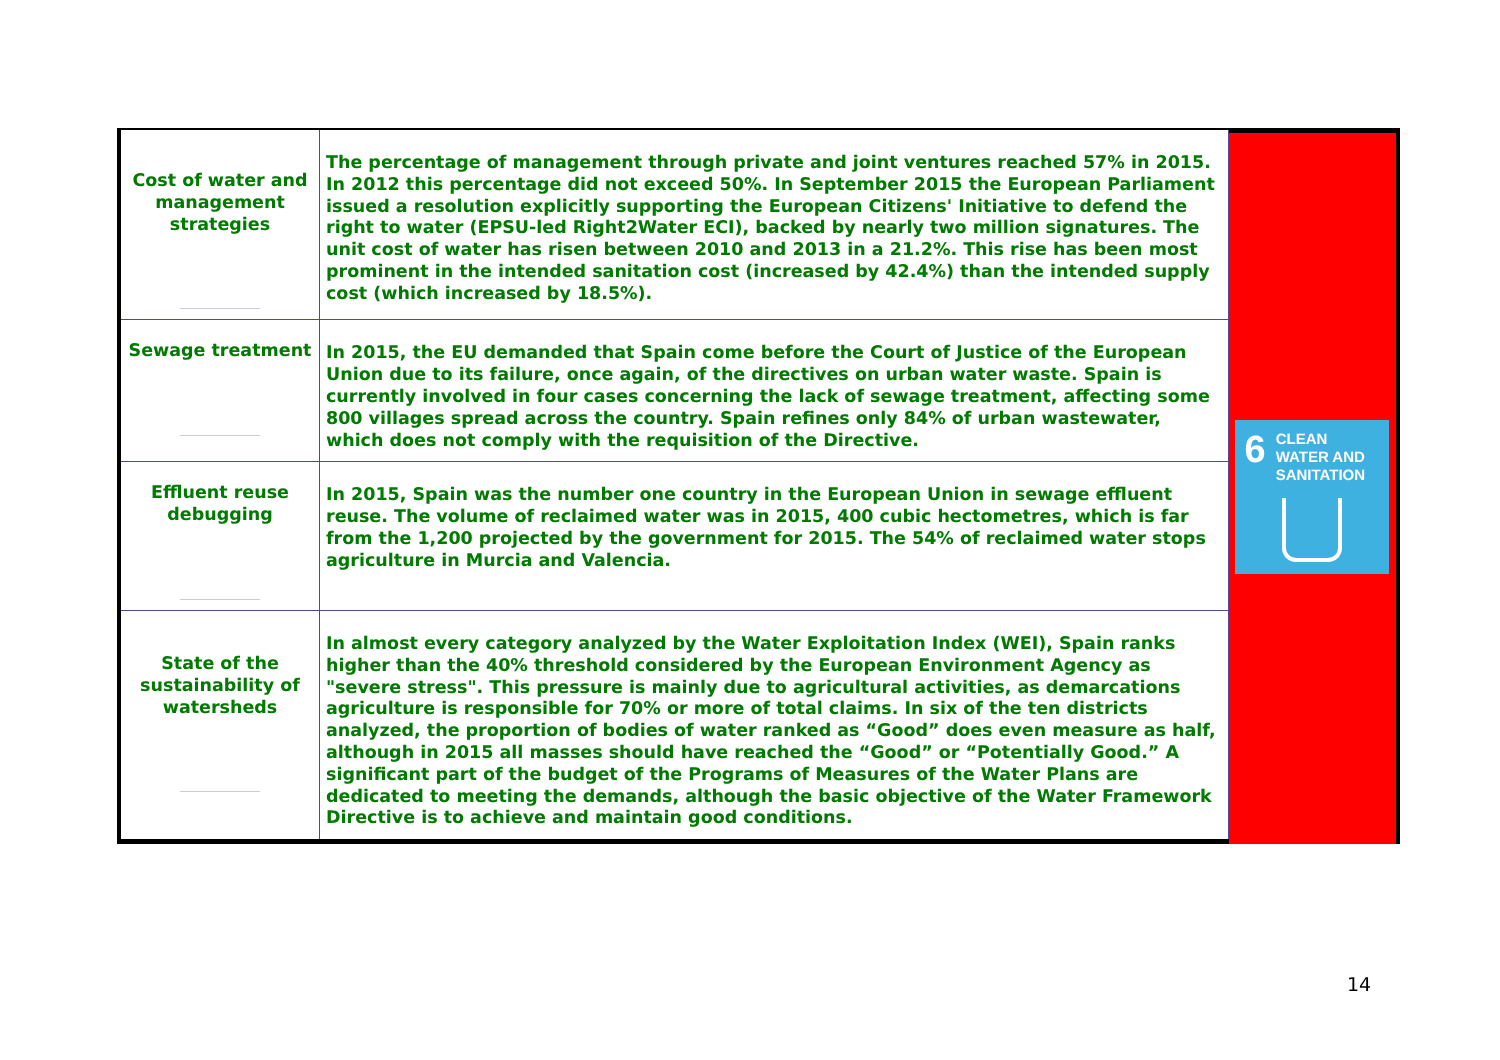| Cost of water and management strategies | The percentage of management through private and joint ventures reached 57% in 2015. In 2012 this percentage did not exceed 50%. In September 2015 the European Parliament issued a resolution explicitly supporting the European Citizens' Initiative to defend the right to water (EPSU-led Right2Water ECI), backed by nearly two million signatures. The unit cost of water has risen between 2010 and 2013 in a 21.2%. This rise has been most prominent in the intended sanitation cost (increased by 42.4%) than the intended supply cost (which increased by 18.5%). |
| Sewage treatment | In 2015, the EU demanded that Spain come before the Court of Justice of the European Union due to its failure, once again, of the directives on urban water waste. Spain is currently involved in four cases concerning the lack of sewage treatment, affecting some 800 villages spread across the country. Spain refines only 84% of urban wastewater, which does not comply with the requisition of the Directive. |
| Effluent reuse debugging | In 2015, Spain was the number one country in the European Union in sewage effluent reuse. The volume of reclaimed water was in 2015, 400 cubic hectometres, which is far from the 1,200 projected by the government for 2015. The 54% of reclaimed water stops agriculture in Murcia and Valencia. |
| State of the sustainability of watersheds | In almost every category analyzed by the Water Exploitation Index (WEI), Spain ranks higher than the 40% threshold considered by the European Environment Agency as "severe stress". This pressure is mainly due to agricultural activities, as demarcations agriculture is responsible for 70% or more of total claims. In six of the ten districts analyzed, the proportion of bodies of water ranked as “Good” does even measure as half, although in 2015 all masses should have reached the “Good” or “Potentially Good.” A significant part of the budget of the Programs of Measures of the Water Plans are dedicated to meeting the demands, although the basic objective of the Water Framework Directive is to achieve and maintain good conditions. |
6 CLEAN WATER AND SANITATION
14